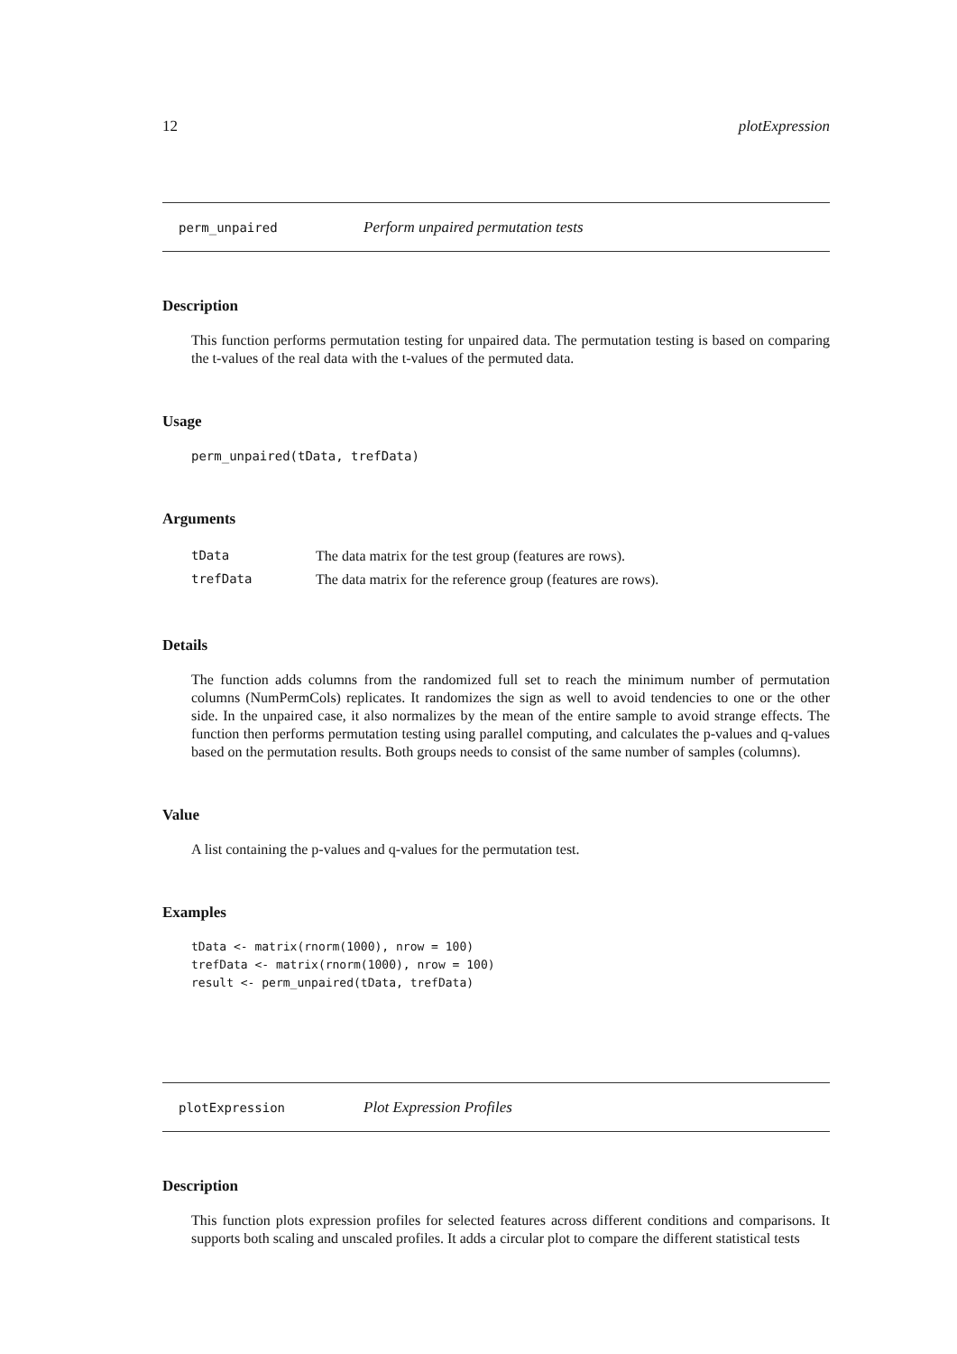12 plotExpression
perm_unpaired Perform unpaired permutation tests
Description
This function performs permutation testing for unpaired data. The permutation testing is based on comparing the t-values of the real data with the t-values of the permuted data.
Usage
perm_unpaired(tData, trefData)
Arguments
| tData | The data matrix for the test group (features are rows). |
| trefData | The data matrix for the reference group (features are rows). |
Details
The function adds columns from the randomized full set to reach the minimum number of permutation columns (NumPermCols) replicates. It randomizes the sign as well to avoid tendencies to one or the other side. In the unpaired case, it also normalizes by the mean of the entire sample to avoid strange effects. The function then performs permutation testing using parallel computing, and calculates the p-values and q-values based on the permutation results. Both groups needs to consist of the same number of samples (columns).
Value
A list containing the p-values and q-values for the permutation test.
Examples
tData <- matrix(rnorm(1000), nrow = 100)
trefData <- matrix(rnorm(1000), nrow = 100)
result <- perm_unpaired(tData, trefData)
plotExpression Plot Expression Profiles
Description
This function plots expression profiles for selected features across different conditions and comparisons. It supports both scaling and unscaled profiles. It adds a circular plot to compare the different statistical tests